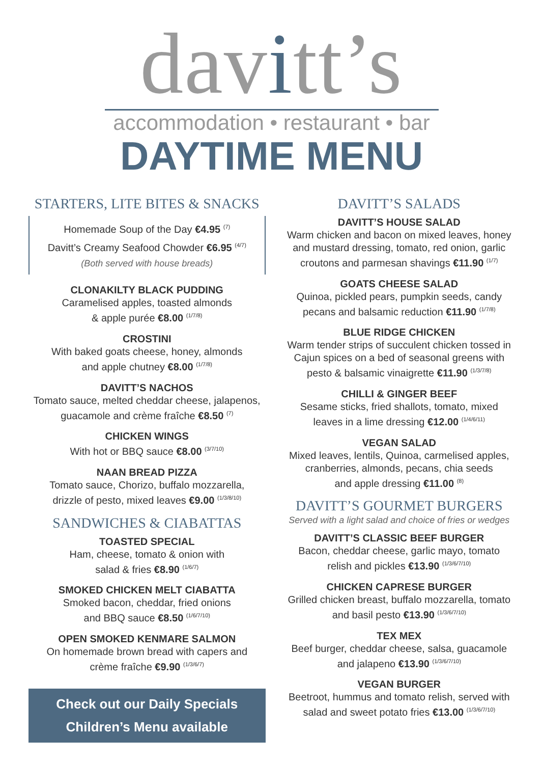davitt’s
accommodation • restaurant • bar
DAYTIME MENU
STARTERS, LITE BITES & SNACKS
Homemade Soup of the Day €4.95 <sup>(7)</sup>
Davitt’s Creamy Seafood Chowder €6.95 <sup>(4/7)</sup>
(Both served with house breads)
CLONAKILTY BLACK PUDDING
Caramelised apples, toasted almonds
& apple purée €8.00 <sup>(1/7/8)</sup>
CROSTINI
With baked goats cheese, honey, almonds
and apple chutney €8.00 <sup>(1/7/8)</sup>
DAVITT’S NACHOS
Tomato sauce, melted cheddar cheese, jalapenos,
guacamole and crème fraîche €8.50 <sup>(7)</sup>
CHICKEN WINGS
With hot or BBQ sauce €8.00 <sup>(3/7/10)</sup>
NAAN BREAD PIZZA
Tomato sauce, Chorizo, buffalo mozzarella,
drizzle of pesto, mixed leaves €9.00 <sup>(1/3/8/10)</sup>
SANDWICHES & CIABATTAS
TOASTED SPECIAL
Ham, cheese, tomato & onion with
salad & fries €8.90 <sup>(1/6/7)</sup>
SMOKED CHICKEN MELT CIABATTA
Smoked bacon, cheddar, fried onions
and BBQ sauce €8.50 <sup>(1/6/7/10)</sup>
OPEN SMOKED KENMARE SALMON
On homemade brown bread with capers and
crème fraîche €9.90 <sup>(1/3/6/7)</sup>
Check out our Daily Specials
Children’s Menu available
DAVITT’S SALADS
DAVITT’S HOUSE SALAD
Warm chicken and bacon on mixed leaves, honey and mustard dressing, tomato, red onion, garlic croutons and parmesan shavings €11.90 <sup>(1/7)</sup>
GOATS CHEESE SALAD
Quinoa, pickled pears, pumpkin seeds, candy pecans and balsamic reduction €11.90 <sup>(1/7/8)</sup>
BLUE RIDGE CHICKEN
Warm tender strips of succulent chicken tossed in Cajun spices on a bed of seasonal greens with pesto & balsamic vinaigrette €11.90 <sup>(1/3/7/8)</sup>
CHILLI & GINGER BEEF
Sesame sticks, fried shallots, tomato, mixed
leaves in a lime dressing €12.00 <sup>(1/4/6/11)</sup>
VEGAN SALAD
Mixed leaves, lentils, Quinoa, carmelised apples, cranberries, almonds, pecans, chia seeds
and apple dressing €11.00 <sup>(8)</sup>
DAVITT’S GOURMET BURGERS
Served with a light salad and choice of fries or wedges
DAVITT’S CLASSIC BEEF BURGER
Bacon, cheddar cheese, garlic mayo, tomato
relish and pickles €13.90 <sup>(1/3/6/7/10)</sup>
CHICKEN CAPRESE BURGER
Grilled chicken breast, buffalo mozzarella, tomato
and basil pesto €13.90 <sup>(1/3/6/7/10)</sup>
TEX MEX
Beef burger, cheddar cheese, salsa, guacamole
and jalapeno €13.90 <sup>(1/3/6/7/10)</sup>
VEGAN BURGER
Beetroot, hummus and tomato relish, served with
salad and sweet potato fries €13.00 <sup>(1/3/6/7/10)</sup>